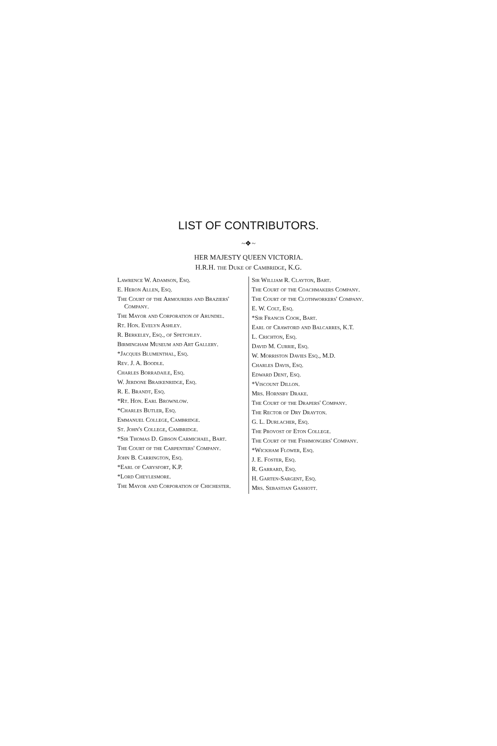LIST OF CONTRIBUTORS.
~❖~
HER MAJESTY QUEEN VICTORIA.
H.R.H. the Duke of Cambridge, K.G.
Lawrence W. Adamson, Esq.
E. Heron Allen, Esq.
The Court of the Armourers and Braziers' Company.
The Mayor and Corporation of Arundel.
Rt. Hon. Evelyn Ashley.
R. Berkeley, Esq., of Spetchley.
Birmingham Museum and Art Gallery.
*Jacques Blumenthal, Esq.
Rev. J. A. Boodle.
Charles Borradaile, Esq.
W. Jerdone Braikenridge, Esq.
R. E. Brandt, Esq.
*Rt. Hon. Earl Brownlow.
*Charles Butler, Esq.
Emmanuel College, Cambridge.
St. John's College, Cambridge.
*Sir Thomas D. Gibson Carmichael, Bart.
The Court of the Carpenters' Company.
John B. Carrington, Esq.
*Earl of Carysfort, K.P.
*Lord Cheylesmore.
The Mayor and Corporation of Chichester.
Sir William R. Clayton, Bart.
The Court of the Coachmakers Company.
The Court of the Clothworkers' Company.
E. W. Colt, Esq.
*Sir Francis Cook, Bart.
Earl of Crawford and Balcarres, K.T.
L. Crichton, Esq.
David M. Currie, Esq.
W. Morriston Davies Esq., M.D.
Charles Davis, Esq.
Edward Dent, Esq.
*Viscount Dillon.
Mrs. Hornsby Drake.
The Court of the Drapers' Company.
The Rector of Dry Drayton.
G. L. Durlacher, Esq.
The Provost of Eton College.
The Court of the Fishmongers' Company.
*Wickham Flower, Esq.
J. E. Foster, Esq.
R. Garrard, Esq.
H. Garten-Sargent, Esq.
Mrs. Sebastian Gassiott.